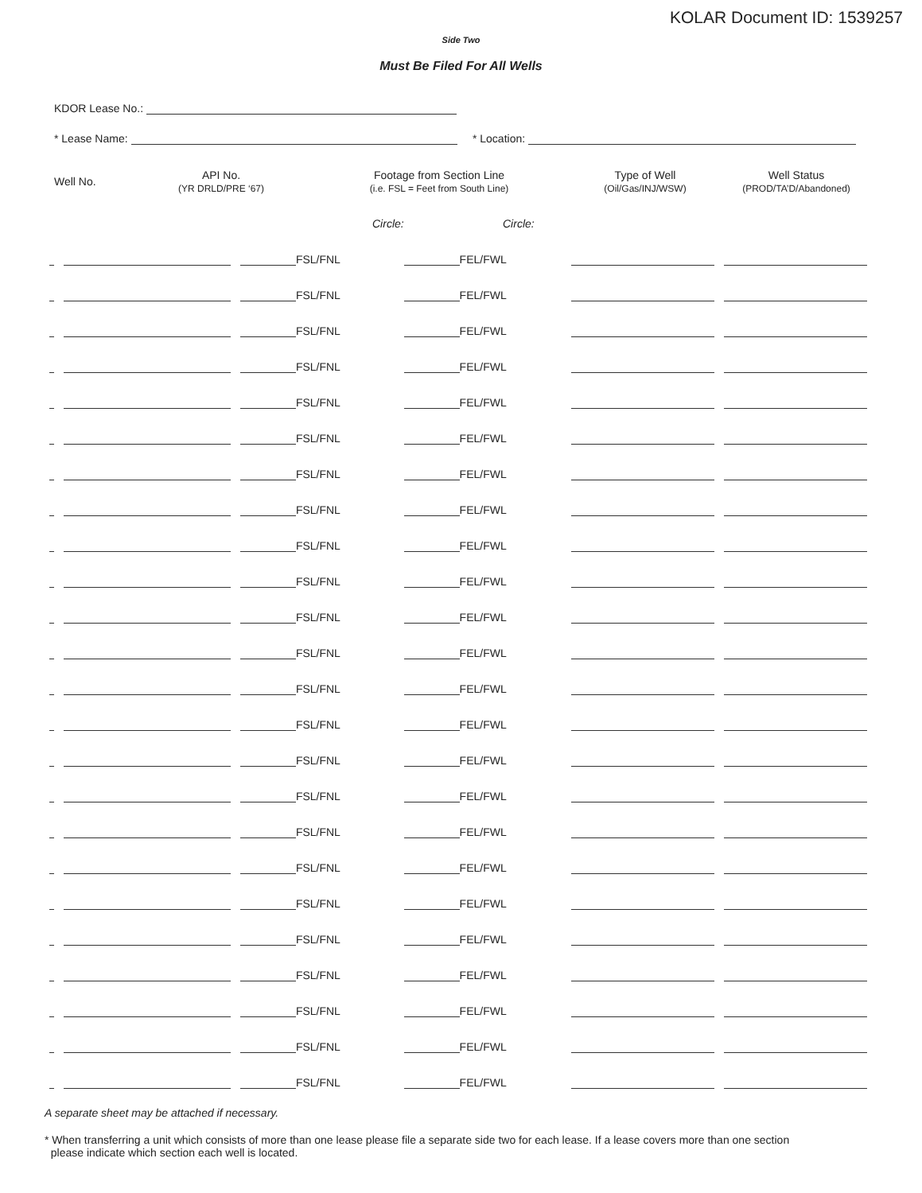KOLAR Document ID: 1539257
Side Two
Must Be Filed For All Wells
KDOR Lease No.:
* Lease Name: * Location:
| Well No. | API No. (YR DRLD/PRE ‘67) | Footage from Section Line (i.e. FSL = Feet from South Line) | | Type of Well (Oil/Gas/INJ/WSW) | Well Status (PROD/TA’D/Abandoned) |
| --- | --- | --- | --- | --- | --- |
| | | Circle: | Circle: | | |
| | | FSL/FNL | FEL/FWL | | |
| | | FSL/FNL | FEL/FWL | | |
| | | FSL/FNL | FEL/FWL | | |
| | | FSL/FNL | FEL/FWL | | |
| | | FSL/FNL | FEL/FWL | | |
| | | FSL/FNL | FEL/FWL | | |
| | | FSL/FNL | FEL/FWL | | |
| | | FSL/FNL | FEL/FWL | | |
| | | FSL/FNL | FEL/FWL | | |
| | | FSL/FNL | FEL/FWL | | |
| | | FSL/FNL | FEL/FWL | | |
| | | FSL/FNL | FEL/FWL | | |
| | | FSL/FNL | FEL/FWL | | |
| | | FSL/FNL | FEL/FWL | | |
| | | FSL/FNL | FEL/FWL | | |
| | | FSL/FNL | FEL/FWL | | |
| | | FSL/FNL | FEL/FWL | | |
| | | FSL/FNL | FEL/FWL | | |
| | | FSL/FNL | FEL/FWL | | |
| | | FSL/FNL | FEL/FWL | | |
| | | FSL/FNL | FEL/FWL | | |
| | | FSL/FNL | FEL/FWL | | |
| | | FSL/FNL | FEL/FWL | | |
| | | FSL/FNL | FEL/FWL | | |
A separate sheet may be attached if necessary.
* When transferring a unit which consists of more than one lease please file a separate side two for each lease. If a lease covers more than one section
please indicate which section each well is located.